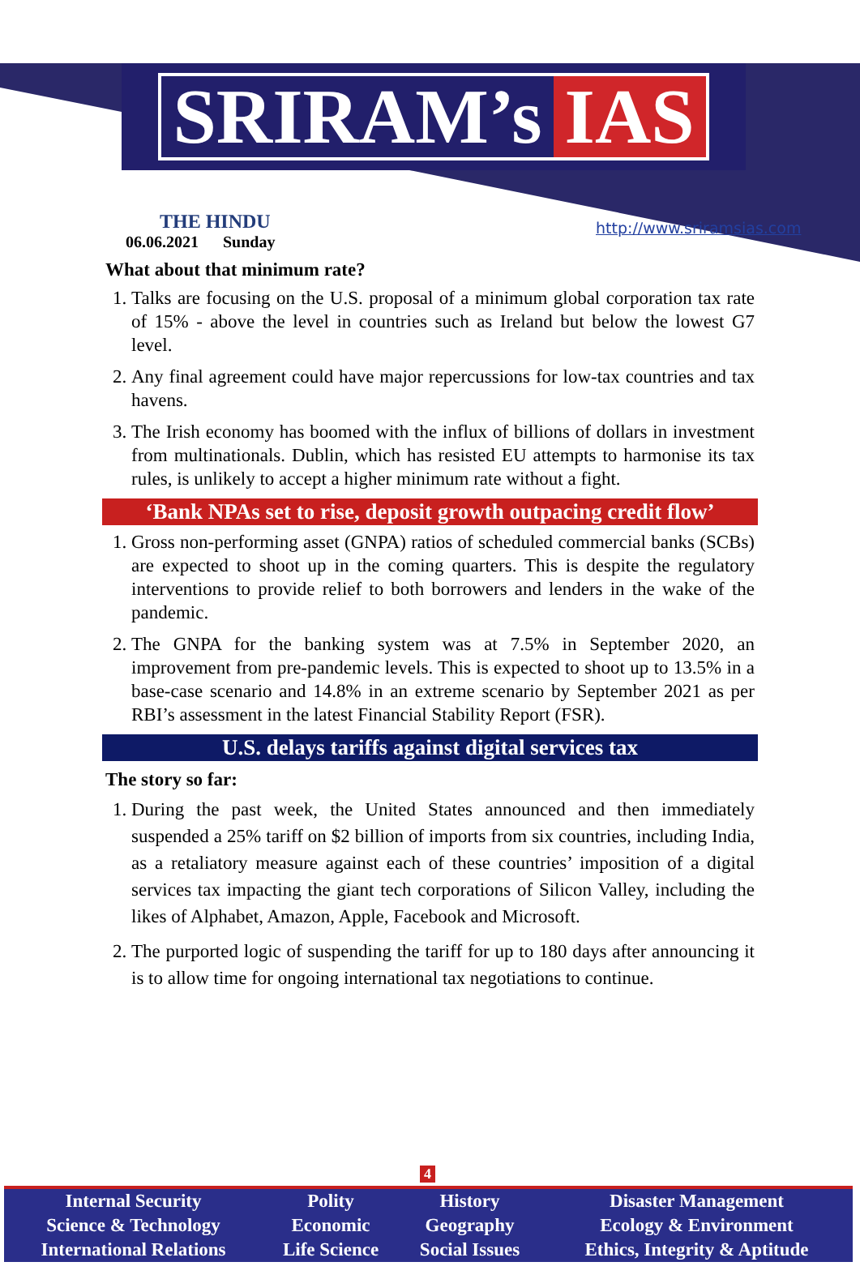SRIRAM’s IAS
THE HINDU
06.06.2021 Sunday
http://www.sriramsias.com
What about that minimum rate?
1. Talks are focusing on the U.S. proposal of a minimum global corporation tax rate of 15% - above the level in countries such as Ireland but below the lowest G7 level.
2. Any final agreement could have major repercussions for low-tax countries and tax havens.
3. The Irish economy has boomed with the influx of billions of dollars in investment from multinationals. Dublin, which has resisted EU attempts to harmonise its tax rules, is unlikely to accept a higher minimum rate without a fight.
‘Bank NPAs set to rise, deposit growth outpacing credit flow’
1. Gross non-performing asset (GNPA) ratios of scheduled commercial banks (SCBs) are expected to shoot up in the coming quarters. This is despite the regulatory interventions to provide relief to both borrowers and lenders in the wake of the pandemic.
2. The GNPA for the banking system was at 7.5% in September 2020, an improvement from pre-pandemic levels. This is expected to shoot up to 13.5% in a base-case scenario and 14.8% in an extreme scenario by September 2021 as per RBI’s assessment in the latest Financial Stability Report (FSR).
U.S. delays tariffs against digital services tax
The story so far:
1. During the past week, the United States announced and then immediately suspended a 25% tariff on $2 billion of imports from six countries, including India, as a retaliatory measure against each of these countries’ imposition of a digital services tax impacting the giant tech corporations of Silicon Valley, including the likes of Alphabet, Amazon, Apple, Facebook and Microsoft.
2. The purported logic of suspending the tariff for up to 180 days after announcing it is to allow time for ongoing international tax negotiations to continue.
4
| Internal Security | Polity | History | Disaster Management |
| Science & Technology | Economic | Geography | Ecology & Environment |
| International Relations | Life Science | Social Issues | Ethics, Integrity & Aptitude |